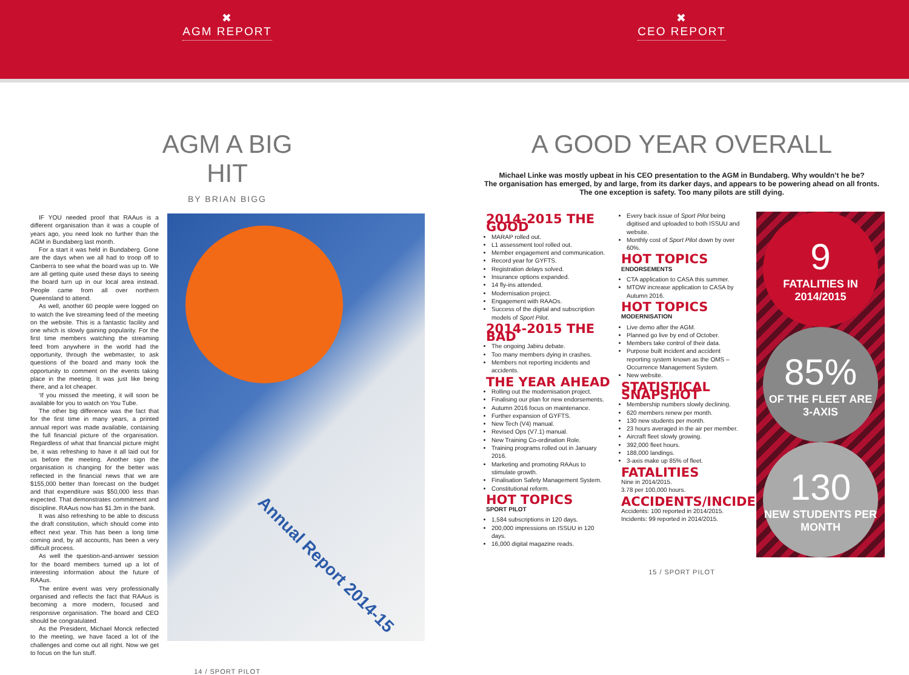✖
AGM REPORT
✖
CEO REPORT
AGM A BIG HIT
BY BRIAN BIGG
IF YOU needed proof that RAAus is a different organisation than it was a couple of years ago, you need look no further than the AGM in Bundaberg last month.
For a start it was held in Bundaberg. Gone are the days when we all had to troop off to Canberra to see what the board was up to. We are all getting quite used these days to seeing the board turn up in our local area instead. People came from all over northern Queensland to attend.
As well, another 60 people were logged on to watch the live streaming feed of the meeting on the website. This is a fantastic facility and one which is slowly gaining popularity. For the first time members watching the streaming feed from anywhere in the world had the opportunity, through the webmaster, to ask questions of the board and many took the opportunity to comment on the events taking place in the meeting. It was just like being there, and a lot cheaper.
‘If you missed the meeting, it will soon be available for you to watch on You Tube.
The other big difference was the fact that for the first time in many years, a printed annual report was made available, containing the full financial picture of the organisation. Regardless of what that financial picture might be, it was refreshing to have it all laid out for us before the meeting. Another sign the organisation is changing for the better was reflected in the financial news that we are $155,000 better than forecast on the budget and that expenditure was $50,000 less than expected. That demonstrates commitment and discipline. RAAus now has $1.3m in the bank.
It was also refreshing to be able to discuss the draft constitution, which should come into effect next year. This has been a long time coming and, by all accounts, has been a very difficult process.
As well the question-and-answer session for the board members turned up a lot of interesting information about the future of RAAus.
The entire event was very professionally organised and reflects the fact that RAAus is becoming a more modern, focused and responsive organisation. The board and CEO should be congratulated.
As the President, Michael Monck reflected to the meeting, we have faced a lot of the challenges and come out all right. Now we get to focus on the fun stuff.
Annual Report 2014-15
14 / SPORT PILOT
A GOOD YEAR OVERALL
Michael Linke was mostly upbeat in his CEO presentation to the AGM in Bundaberg. Why wouldn’t he be?
The organisation has emerged, by and large, from its darker days, and appears to be powering ahead on all fronts.
The one exception is safety. Too many pilots are still dying.
2014-2015 THE GOOD
MARAP rolled out.
L1 assessment tool rolled out.
Member engagement and communication.
Record year for GYFTS.
Registration delays solved.
Insurance options expanded.
14 fly-ins attended.
Modernisation project.
Engagement with RAAOs.
Success of the digital and subscription models of Sport Pilot.
2014-2015 THE BAD
The ongoing Jabiru debate.
Too many members dying in crashes.
Members not reporting incidents and accidents.
THE YEAR AHEAD
Rolling out the modernisation project.
Finalising our plan for new endorsements.
Autumn 2016 focus on maintenance.
Further expansion of GYFTS.
New Tech (V4) manual.
Revised Ops (V7.1) manual.
New Training Co-ordination Role.
Training programs rolled out in January 2016.
Marketing and promoting RAAus to stimulate growth.
Finalisation Safety Management System.
Constitutional reform.
HOT TOPICS
SPORT PILOT
1,584 subscriptions in 120 days.
200,000 impressions on ISSUU in 120 days.
16,000 digital magazine reads.
Every back issue of Sport Pilot being digitised and uploaded to both ISSUU and website.
Monthly cost of Sport Pilot down by over 60%.
HOT TOPICS
ENDORSEMENTS
CTA application to CASA this summer.
MTOW increase application to CASA by Autumn 2016.
HOT TOPICS
MODERNISATION
Live demo after the AGM.
Planned go live by end of October.
Members take control of their data.
Purpose built incident and accident reporting system known as the OMS – Occurrence Management System.
New website.
STATISTICAL SNAPSHOT
Membership numbers slowly declining.
620 members renew per month.
130 new students per month.
23 hours averaged in the air per member.
Aircraft fleet slowly growing.
392,000 fleet hours.
188,000 landings.
3-axis make up 85% of fleet.
FATALITIES
Nine in 2014/2015.
3.78 per 100,000 hours.
ACCIDENTS/INCIDENTS
Accidents: 100 reported in 2014/2015.
Incidents: 99 reported in 2014/2015.
9
FATALITIES IN 2014/2015
85%
OF THE FLEET ARE 3-AXIS
130
NEW STUDENTS PER MONTH
15 / SPORT PILOT